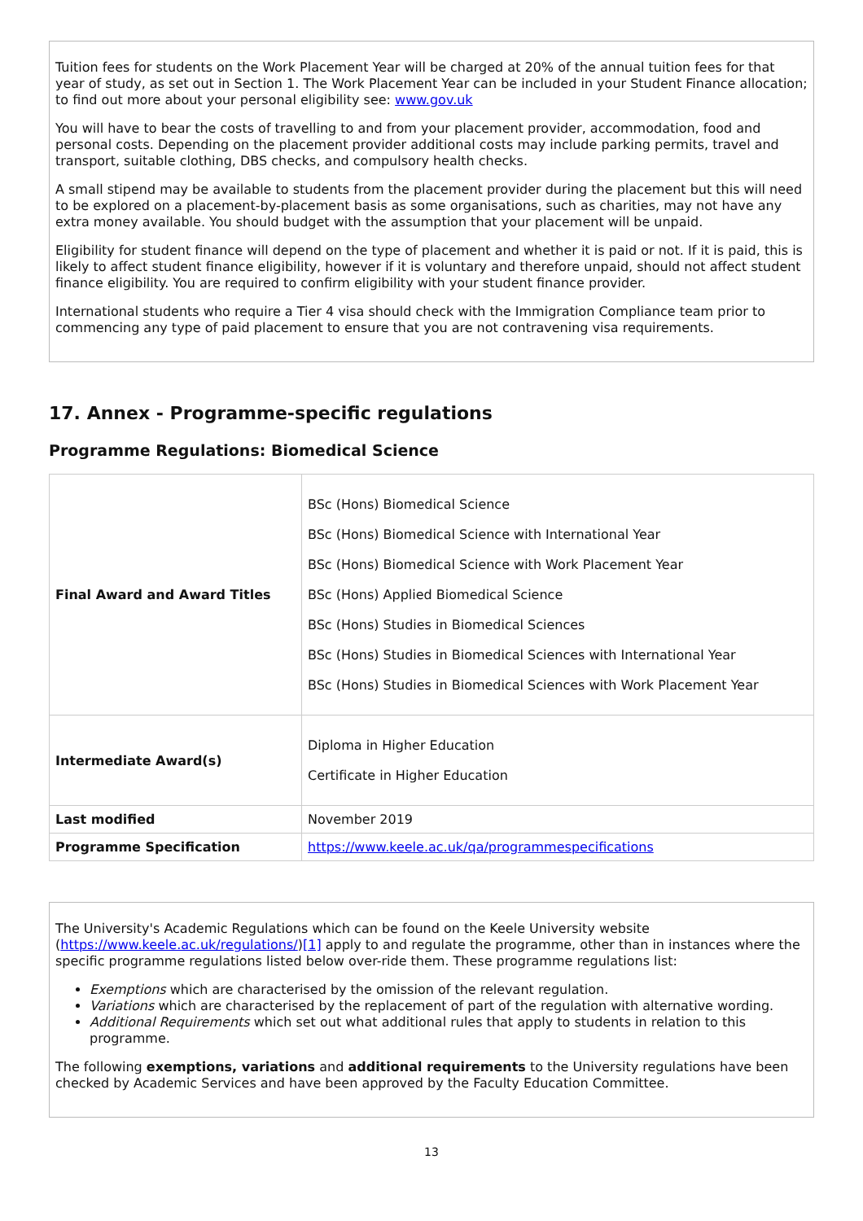Tuition fees for students on the Work Placement Year will be charged at 20% of the annual tuition fees for that year of study, as set out in Section 1. The Work Placement Year can be included in your Student Finance allocation; to find out more about your personal eligibility see: www.gov.uk
You will have to bear the costs of travelling to and from your placement provider, accommodation, food and personal costs. Depending on the placement provider additional costs may include parking permits, travel and transport, suitable clothing, DBS checks, and compulsory health checks.
A small stipend may be available to students from the placement provider during the placement but this will need to be explored on a placement-by-placement basis as some organisations, such as charities, may not have any extra money available. You should budget with the assumption that your placement will be unpaid.
Eligibility for student finance will depend on the type of placement and whether it is paid or not. If it is paid, this is likely to affect student finance eligibility, however if it is voluntary and therefore unpaid, should not affect student finance eligibility. You are required to confirm eligibility with your student finance provider.
International students who require a Tier 4 visa should check with the Immigration Compliance team prior to commencing any type of paid placement to ensure that you are not contravening visa requirements.
17. Annex - Programme-specific regulations
Programme Regulations: Biomedical Science
| Final Award and Award Titles | BSc (Hons) Biomedical Science BSc (Hons) Biomedical Science with International Year BSc (Hons) Biomedical Science with Work Placement Year BSc (Hons) Applied Biomedical Science BSc (Hons) Studies in Biomedical Sciences BSc (Hons) Studies in Biomedical Sciences with International Year BSc (Hons) Studies in Biomedical Sciences with Work Placement Year |
| Intermediate Award(s) | Diploma in Higher Education Certificate in Higher Education |
| Last modified | November 2019 |
| Programme Specification | https://www.keele.ac.uk/qa/programmespecifications |
The University's Academic Regulations which can be found on the Keele University website (https://www.keele.ac.uk/regulations/)[1] apply to and regulate the programme, other than in instances where the specific programme regulations listed below over-ride them. These programme regulations list:
Exemptions which are characterised by the omission of the relevant regulation.
Variations which are characterised by the replacement of part of the regulation with alternative wording.
Additional Requirements which set out what additional rules that apply to students in relation to this programme.
The following exemptions, variations and additional requirements to the University regulations have been checked by Academic Services and have been approved by the Faculty Education Committee.
13